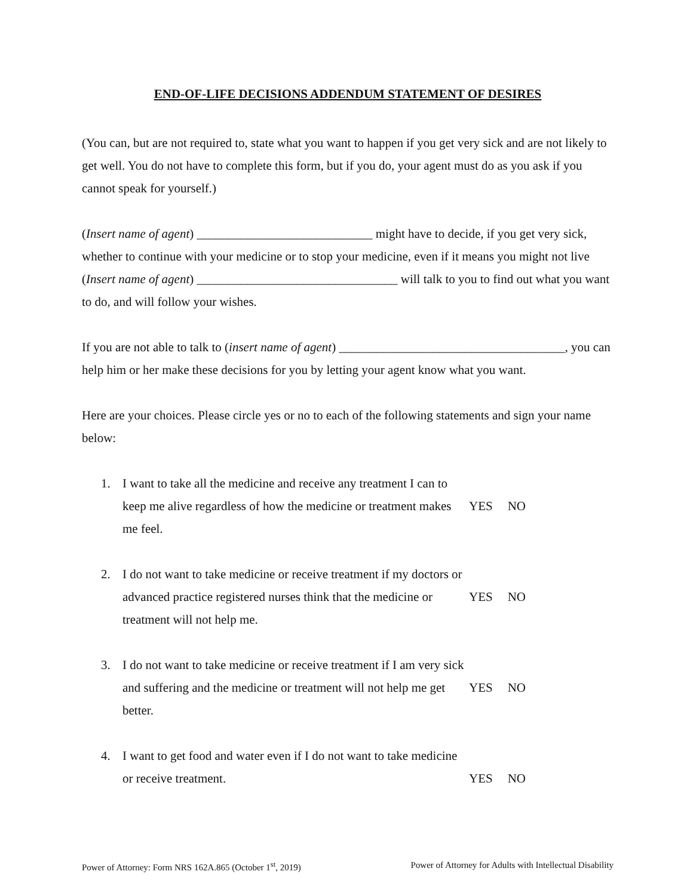END-OF-LIFE DECISIONS ADDENDUM STATEMENT OF DESIRES
(You can, but are not required to, state what you want to happen if you get very sick and are not likely to get well. You do not have to complete this form, but if you do, your agent must do as you ask if you cannot speak for yourself.)
(Insert name of agent) ____________________________ might have to decide, if you get very sick, whether to continue with your medicine or to stop your medicine, even if it means you might not live (Insert name of agent) ________________________________ will talk to you to find out what you want to do, and will follow your wishes.
If you are not able to talk to (insert name of agent) ____________________________________, you can help him or her make these decisions for you by letting your agent know what you want.
Here are your choices. Please circle yes or no to each of the following statements and sign your name below:
1. I want to take all the medicine and receive any treatment I can to keep me alive regardless of how the medicine or treatment makes me feel.
YES NO
2. I do not want to take medicine or receive treatment if my doctors or advanced practice registered nurses think that the medicine or treatment will not help me.
YES NO
3. I do not want to take medicine or receive treatment if I am very sick and suffering and the medicine or treatment will not help me get better.
YES NO
4. I want to get food and water even if I do not want to take medicine or receive treatment.
YES NO
Power of Attorney: Form NRS 162A.865 (October 1<sup>st</sup>, 2019) Power of Attorney for Adults with Intellectual Disability